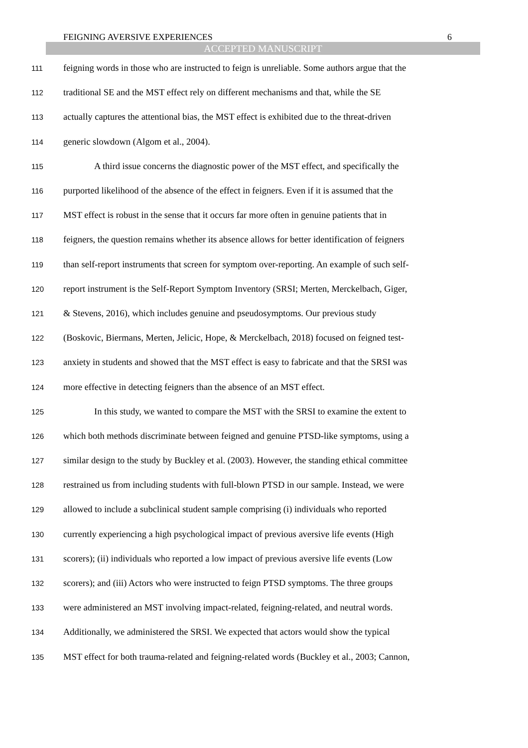FEIGNING AVERSIVE EXPERIENCES 6
ACCEPTED MANUSCRIPT
111 feigning words in those who are instructed to feign is unreliable. Some authors argue that the
112 traditional SE and the MST effect rely on different mechanisms and that, while the SE
113 actually captures the attentional bias, the MST effect is exhibited due to the threat-driven
114 generic slowdown (Algom et al., 2004).
115 A third issue concerns the diagnostic power of the MST effect, and specifically the
116 purported likelihood of the absence of the effect in feigners. Even if it is assumed that the
117 MST effect is robust in the sense that it occurs far more often in genuine patients that in
118 feigners, the question remains whether its absence allows for better identification of feigners
119 than self-report instruments that screen for symptom over-reporting. An example of such self-
120 report instrument is the Self-Report Symptom Inventory (SRSI; Merten, Merckelbach, Giger,
121 & Stevens, 2016), which includes genuine and pseudosymptoms. Our previous study
122 (Boskovic, Biermans, Merten, Jelicic, Hope, & Merckelbach, 2018) focused on feigned test-
123 anxiety in students and showed that the MST effect is easy to fabricate and that the SRSI was
124 more effective in detecting feigners than the absence of an MST effect.
125 In this study, we wanted to compare the MST with the SRSI to examine the extent to
126 which both methods discriminate between feigned and genuine PTSD-like symptoms, using a
127 similar design to the study by Buckley et al. (2003). However, the standing ethical committee
128 restrained us from including students with full-blown PTSD in our sample. Instead, we were
129 allowed to include a subclinical student sample comprising (i) individuals who reported
130 currently experiencing a high psychological impact of previous aversive life events (High
131 scorers); (ii) individuals who reported a low impact of previous aversive life events (Low
132 scorers); and (iii) Actors who were instructed to feign PTSD symptoms. The three groups
133 were administered an MST involving impact-related, feigning-related, and neutral words.
134 Additionally, we administered the SRSI. We expected that actors would show the typical
135 MST effect for both trauma-related and feigning-related words (Buckley et al., 2003; Cannon,